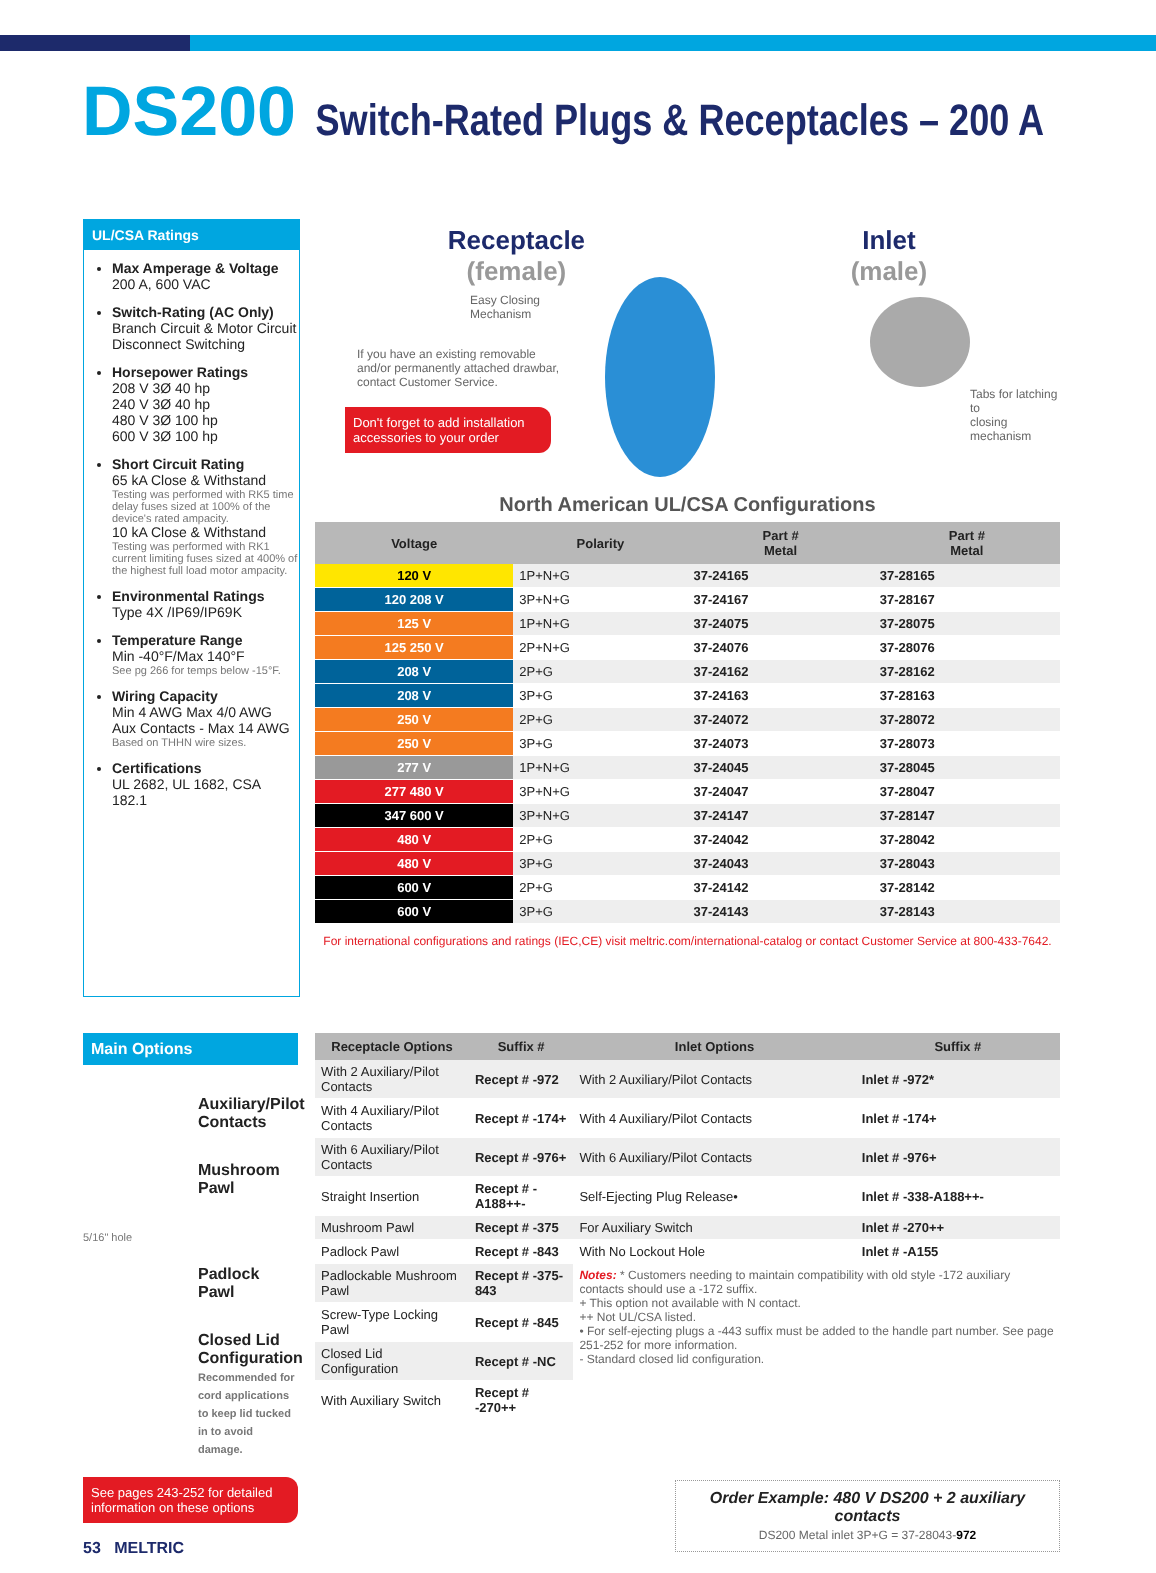DS200 Switch-Rated Plugs & Receptacles – 200 A
UL/CSA Ratings
Max Amperage & Voltage
200 A, 600 VAC
Switch-Rating (AC Only)
Branch Circuit & Motor Circuit Disconnect Switching
Horsepower Ratings
208 V 3Ø 40 hp
240 V 3Ø 40 hp
480 V 3Ø 100 hp
600 V 3Ø 100 hp
Short Circuit Rating
65 kA Close & Withstand
Testing was performed with RK5 time delay fuses sized at 100% of the device's rated ampacity.
10 kA Close & Withstand
Testing was performed with RK1 current limiting fuses sized at 400% of the highest full load motor ampacity.
Environmental Ratings
Type 4X /IP69/IP69K
Temperature Range
Min -40°F/Max 140°F
See pg 266 for temps below -15°F.
Wiring Capacity
Min 4 AWG Max 4/0 AWG
Aux Contacts - Max 14 AWG
Based on THHN wire sizes.
Certifications
UL 2682, UL 1682, CSA 182.1
Receptacle
(female)
Inlet
(male)
Easy Closing
Mechanism
If you have an existing removable and/or permanently attached drawbar, contact Customer Service.
Don't forget to add installation accessories to your order
Tabs for latching to
closing mechanism
North American UL/CSA Configurations
| Voltage | Polarity | Part # Metal | Part # Metal |
| --- | --- | --- | --- |
| 120 V | 1P+N+G | 37-24165 | 37-28165 |
| 120 208 V | 3P+N+G | 37-24167 | 37-28167 |
| 125 V | 1P+N+G | 37-24075 | 37-28075 |
| 125 250 V | 2P+N+G | 37-24076 | 37-28076 |
| 208 V | 2P+G | 37-24162 | 37-28162 |
| 208 V | 3P+G | 37-24163 | 37-28163 |
| 250 V | 2P+G | 37-24072 | 37-28072 |
| 250 V | 3P+G | 37-24073 | 37-28073 |
| 277 V | 1P+N+G | 37-24045 | 37-28045 |
| 277 480 V | 3P+N+G | 37-24047 | 37-28047 |
| 347 600 V | 3P+N+G | 37-24147 | 37-28147 |
| 480 V | 2P+G | 37-24042 | 37-28042 |
| 480 V | 3P+G | 37-24043 | 37-28043 |
| 600 V | 2P+G | 37-24142 | 37-28142 |
| 600 V | 3P+G | 37-24143 | 37-28143 |
For international configurations and ratings (IEC,CE) visit meltric.com/international-catalog or contact Customer Service at 800-433-7642.
Main Options
Auxiliary/Pilot Contacts
Mushroom Pawl
5/16" hole
Padlock Pawl
Closed Lid Configuration
Recommended for cord applications to keep lid tucked in to avoid damage.
See pages 243-252 for detailed information on these options
53 MELTRIC
| Receptacle Options | Suffix # | Inlet Options | Suffix # |
| --- | --- | --- | --- |
| With 2 Auxiliary/Pilot Contacts | Recept # -972 | With 2 Auxiliary/Pilot Contacts | Inlet # -972* |
| With 4 Auxiliary/Pilot Contacts | Recept # -174+ | With 4 Auxiliary/Pilot Contacts | Inlet # -174+ |
| With 6 Auxiliary/Pilot Contacts | Recept # -976+ | With 6 Auxiliary/Pilot Contacts | Inlet # -976+ |
| Straight Insertion | Recept # -A188++- | Self-Ejecting Plug Release• | Inlet # -338-A188++- |
| Mushroom Pawl | Recept # -375 | For Auxiliary Switch | Inlet # -270++ |
| Padlock Pawl | Recept # -843 | With No Lockout Hole | Inlet # -A155 |
| Padlockable Mushroom Pawl | Recept # -375-843 | Notes: * Customers needing to maintain compatibility with old style -172 auxiliary contacts should use a -172 suffix. + This option not available with N contact. ++ Not UL/CSA listed. • For self-ejecting plugs a -443 suffix must be added to the handle part number. See page 251-252 for more information. - Standard closed lid configuration. | |
| Screw-Type Locking Pawl | Recept # -845 | | |
| Closed Lid Configuration | Recept # -NC | | |
| With Auxiliary Switch | Recept # -270++ | | |
Order Example: 480 V DS200 + 2 auxiliary contacts
DS200 Metal inlet 3P+G = 37-28043-972